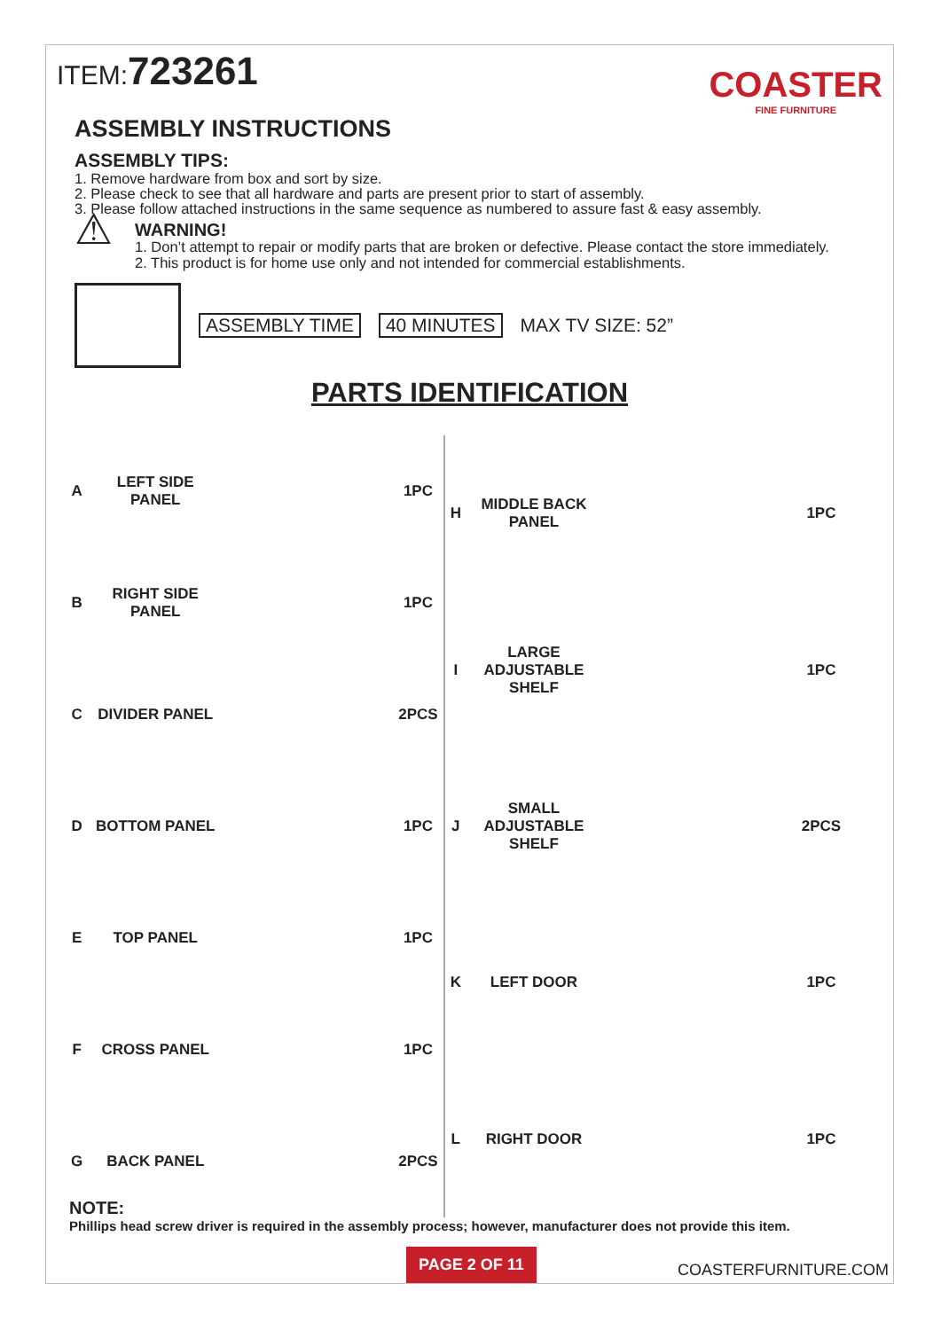ITEM:723261
COASTER
FINE FURNITURE
ASSEMBLY INSTRUCTIONS
ASSEMBLY TIPS:
1. Remove hardware from box and sort by size.
2. Please check to see that all hardware and parts are present prior to start of assembly.
3. Please follow attached instructions in the same sequence as numbered to assure fast & easy assembly.
⚠
WARNING!
1. Don’t attempt to repair or modify parts that are broken or defective. Please contact the store immediately.
2. This product is for home use only and not intended for commercial establishments.
ASSEMBLY TIME 40 MINUTES MAX TV SIZE: 52”
PARTS IDENTIFICATION
| A | LEFT SIDE PANEL | | 1PC |
| B | RIGHT SIDE PANEL | | 1PC |
| C | DIVIDER PANEL | | 2PCS |
| D | BOTTOM PANEL | | 1PC |
| E | TOP PANEL | | 1PC |
| F | CROSS PANEL | | 1PC |
| G | BACK PANEL | | 2PCS |
| H | MIDDLE BACK PANEL | | 1PC |
| I | LARGE ADJUSTABLE SHELF | | 1PC |
| J | SMALL ADJUSTABLE SHELF | | 2PCS |
| K | LEFT DOOR | | 1PC |
| L | RIGHT DOOR | | 1PC |
NOTE:
Phillips head screw driver is required in the assembly process; however, manufacturer does not provide this item.
PAGE 2 OF 11 COASTERFURNITURE.COM